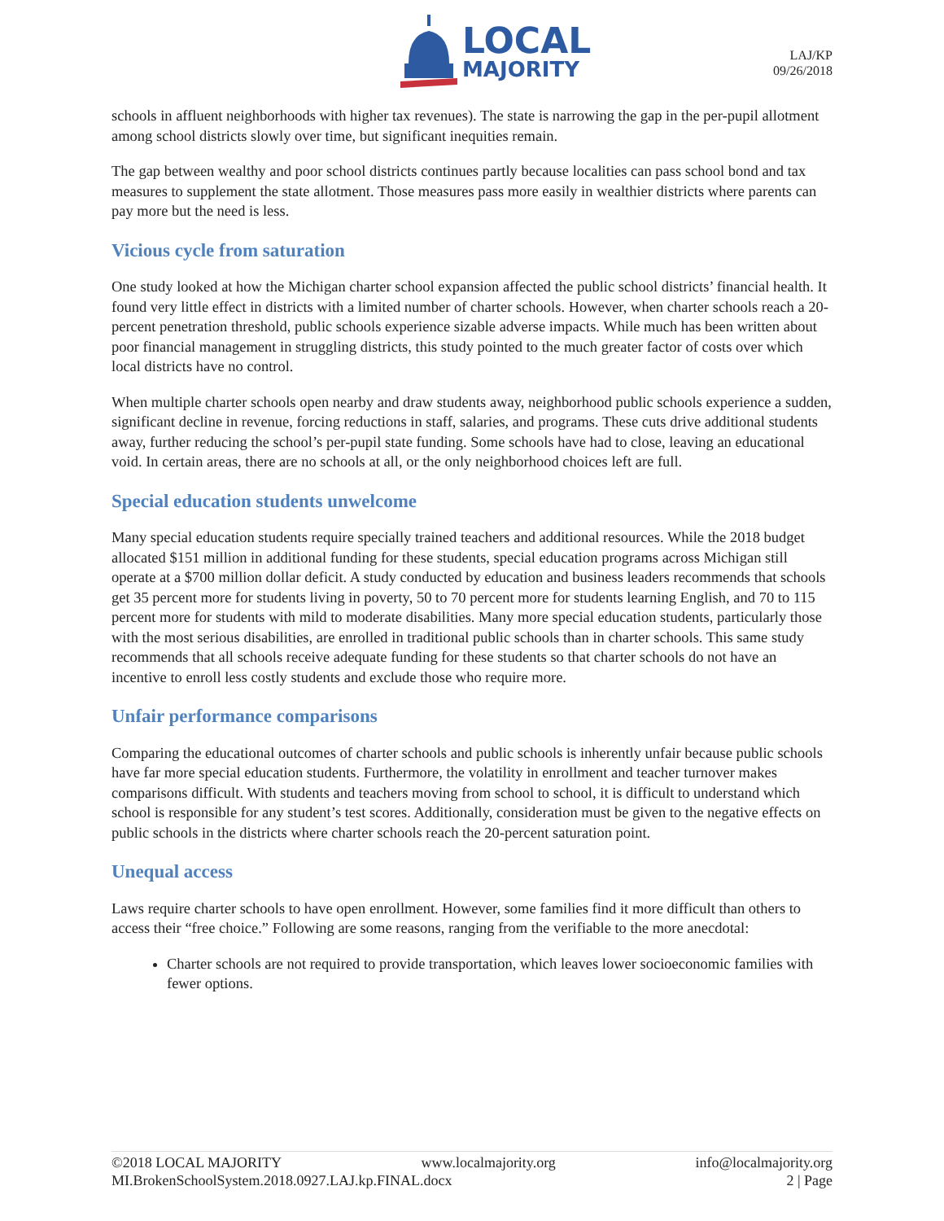LOCAL
MAJORITY
LAJ/KP
09/26/2018
schools in affluent neighborhoods with higher tax revenues). The state is narrowing the gap in the per-pupil allotment among school districts slowly over time, but significant inequities remain.
The gap between wealthy and poor school districts continues partly because localities can pass school bond and tax measures to supplement the state allotment. Those measures pass more easily in wealthier districts where parents can pay more but the need is less.
Vicious cycle from saturation
One study looked at how the Michigan charter school expansion affected the public school districts’ financial health. It found very little effect in districts with a limited number of charter schools. However, when charter schools reach a 20-percent penetration threshold, public schools experience sizable adverse impacts. While much has been written about poor financial management in struggling districts, this study pointed to the much greater factor of costs over which local districts have no control.
When multiple charter schools open nearby and draw students away, neighborhood public schools experience a sudden, significant decline in revenue, forcing reductions in staff, salaries, and programs. These cuts drive additional students away, further reducing the school’s per-pupil state funding. Some schools have had to close, leaving an educational void. In certain areas, there are no schools at all, or the only neighborhood choices left are full.
Special education students unwelcome
Many special education students require specially trained teachers and additional resources. While the 2018 budget allocated $151 million in additional funding for these students, special education programs across Michigan still operate at a $700 million dollar deficit. A study conducted by education and business leaders recommends that schools get 35 percent more for students living in poverty, 50 to 70 percent more for students learning English, and 70 to 115 percent more for students with mild to moderate disabilities. Many more special education students, particularly those with the most serious disabilities, are enrolled in traditional public schools than in charter schools. This same study recommends that all schools receive adequate funding for these students so that charter schools do not have an incentive to enroll less costly students and exclude those who require more.
Unfair performance comparisons
Comparing the educational outcomes of charter schools and public schools is inherently unfair because public schools have far more special education students. Furthermore, the volatility in enrollment and teacher turnover makes comparisons difficult. With students and teachers moving from school to school, it is difficult to understand which school is responsible for any student’s test scores. Additionally, consideration must be given to the negative effects on public schools in the districts where charter schools reach the 20-percent saturation point.
Unequal access
Laws require charter schools to have open enrollment. However, some families find it more difficult than others to access their “free choice.” Following are some reasons, ranging from the verifiable to the more anecdotal:
Charter schools are not required to provide transportation, which leaves lower socioeconomic families with fewer options.
©2018 LOCAL MAJORITY www.localmajority.org info@localmajority.org
MI.BrokenSchoolSystem.2018.0927.LAJ.kp.FINAL.docx 2 | Page